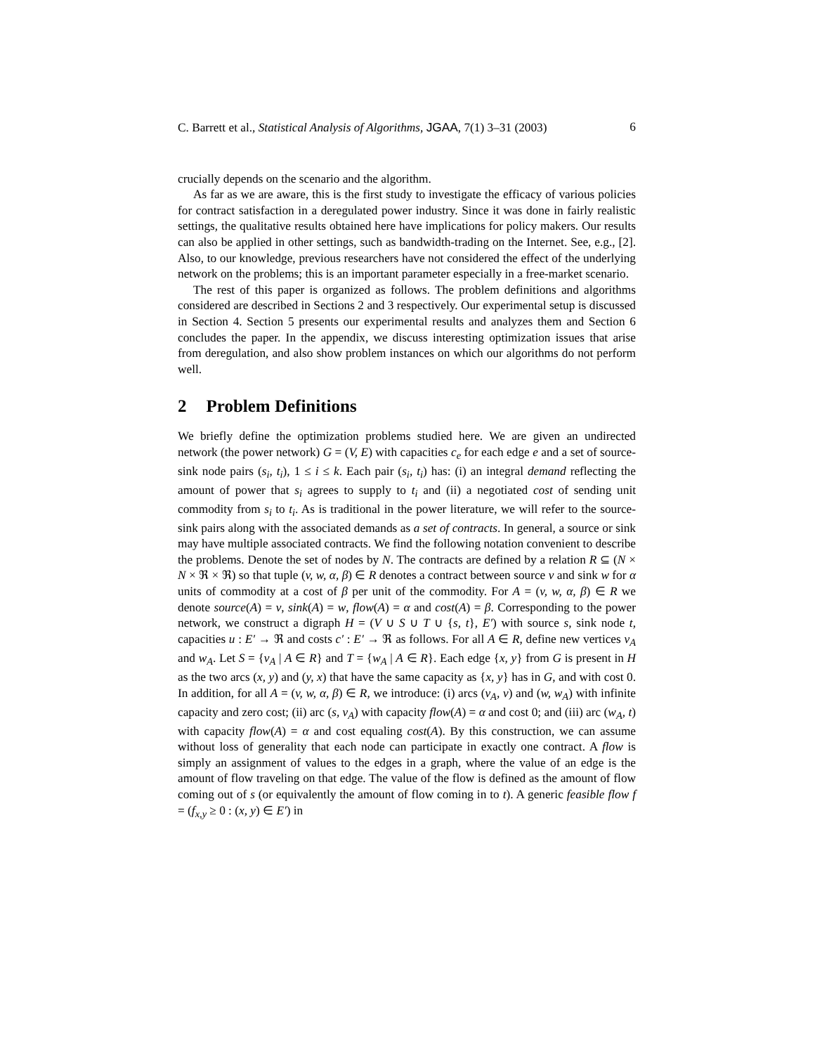C. Barrett et al., Statistical Analysis of Algorithms, JGAA, 7(1) 3–31 (2003) 6
crucially depends on the scenario and the algorithm.
As far as we are aware, this is the first study to investigate the efficacy of various policies for contract satisfaction in a deregulated power industry. Since it was done in fairly realistic settings, the qualitative results obtained here have implications for policy makers. Our results can also be applied in other settings, such as bandwidth-trading on the Internet. See, e.g., [2]. Also, to our knowledge, previous researchers have not considered the effect of the underlying network on the problems; this is an important parameter especially in a free-market scenario.
The rest of this paper is organized as follows. The problem definitions and algorithms considered are described in Sections 2 and 3 respectively. Our experimental setup is discussed in Section 4. Section 5 presents our experimental results and analyzes them and Section 6 concludes the paper. In the appendix, we discuss interesting optimization issues that arise from deregulation, and also show problem instances on which our algorithms do not perform well.
2 Problem Definitions
We briefly define the optimization problems studied here. We are given an undirected network (the power network) G = (V, E) with capacities c<sub>e</sub> for each edge e and a set of source-sink node pairs (s<sub>i</sub>, t<sub>i</sub>), 1 ≤ i ≤ k. Each pair (s<sub>i</sub>, t<sub>i</sub>) has: (i) an integral demand reflecting the amount of power that s<sub>i</sub> agrees to supply to t<sub>i</sub> and (ii) a negotiated cost of sending unit commodity from s<sub>i</sub> to t<sub>i</sub>. As is traditional in the power literature, we will refer to the source-sink pairs along with the associated demands as a set of contracts. In general, a source or sink may have multiple associated contracts. We find the following notation convenient to describe the problems. Denote the set of nodes by N. The contracts are defined by a relation R ⊆ (N × N × ℜ × ℜ) so that tuple (v, w, α, β) ∈ R denotes a contract between source v and sink w for α units of commodity at a cost of β per unit of the commodity. For A = (v, w, α, β) ∈ R we denote source(A) = v, sink(A) = w, flow(A) = α and cost(A) = β. Corresponding to the power network, we construct a digraph H = (V ∪ S ∪ T ∪ {s, t}, E′) with source s, sink node t, capacities u : E′ → ℜ and costs c′ : E′ → ℜ as follows. For all A ∈ R, define new vertices v<sub>A</sub> and w<sub>A</sub>. Let S = {v<sub>A</sub> | A ∈ R} and T = {w<sub>A</sub> | A ∈ R}. Each edge {x, y} from G is present in H as the two arcs (x, y) and (y, x) that have the same capacity as {x, y} has in G, and with cost 0. In addition, for all A = (v, w, α, β) ∈ R, we introduce: (i) arcs (v<sub>A</sub>, v) and (w, w<sub>A</sub>) with infinite capacity and zero cost; (ii) arc (s, v<sub>A</sub>) with capacity flow(A) = α and cost 0; and (iii) arc (w<sub>A</sub>, t) with capacity flow(A) = α and cost equaling cost(A). By this construction, we can assume without loss of generality that each node can participate in exactly one contract. A flow is simply an assignment of values to the edges in a graph, where the value of an edge is the amount of flow traveling on that edge. The value of the flow is defined as the amount of flow coming out of s (or equivalently the amount of flow coming in to t). A generic feasible flow f = (f<sub>x,y</sub> ≥ 0 : (x, y) ∈ E′) in